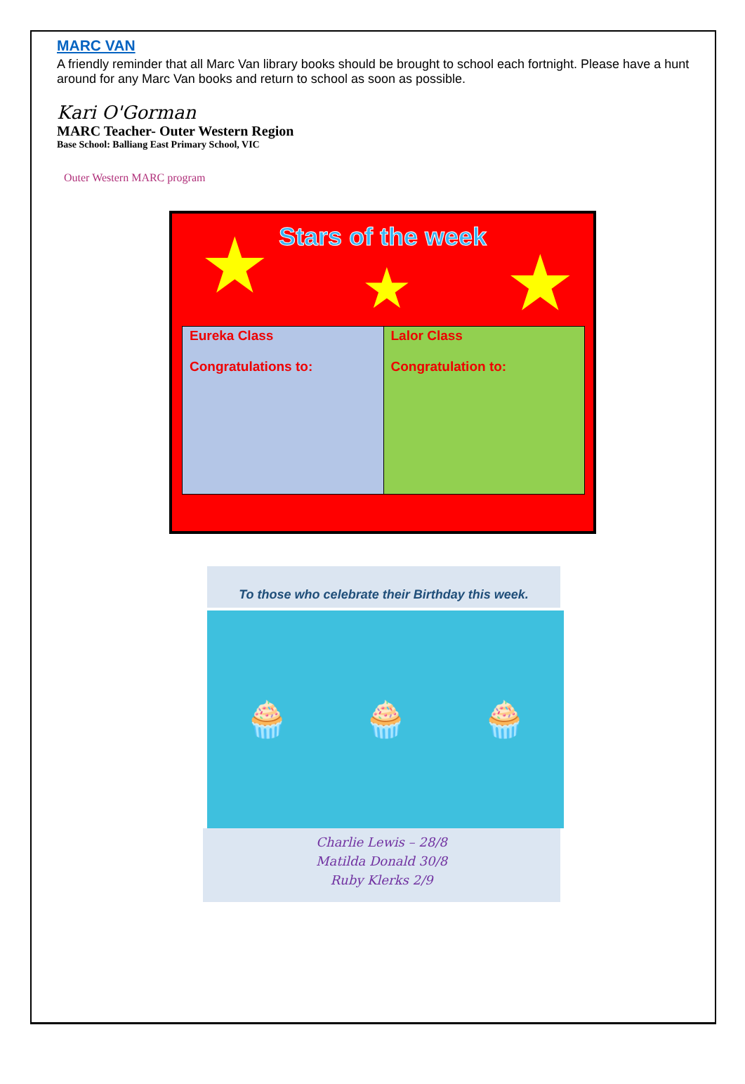MARC VAN
A friendly reminder that all Marc Van library books should be brought to school each fortnight. Please have a hunt around for any Marc Van books and return to school as soon as possible.
Kari O'Gorman
MARC Teacher- Outer Western Region
Base School: Balliang East Primary School, VIC
Outer Western MARC program
Stars of the week
★ ★ ★
| Eureka Class Congratulations to: | Lalor Class Congratulation to: |
To those who celebrate their Birthday this week.
🧁 🧁 🧁
Charlie Lewis – 28/8
Matilda Donald 30/8
Ruby Klerks 2/9